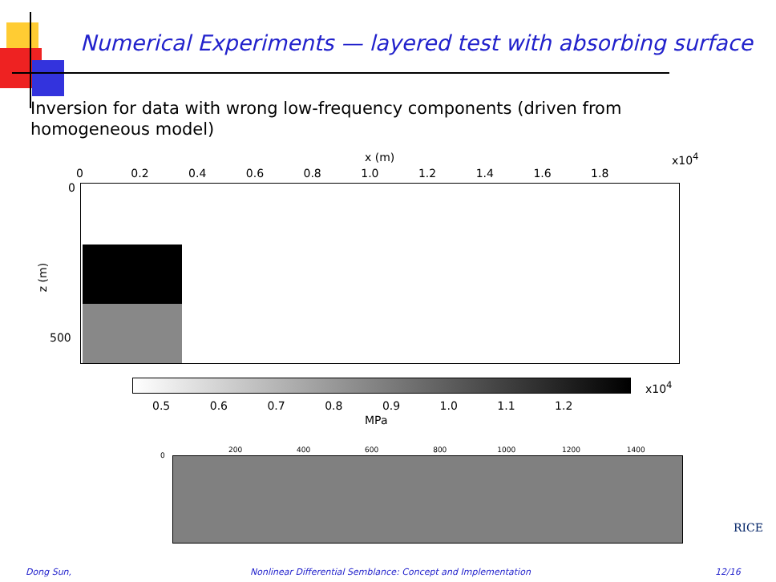Numerical Experiments — layered test with absorbing surface
Inversion for data with wrong low-frequency components (driven from homogeneous model)
x (m) x10<sup>4</sup>
0 0.2 0.4 0.6 0.8 1.0 1.2 1.4 1.6 1.8
0
z (m)
500
x10<sup>4</sup>
0.5 0.6 0.7 0.8 0.9 1.0 1.1 1.2
MPa
200 400 600 800 1000 1200 1400
0
RICE
Dong Sun, Nonlinear Differential Semblance: Concept and Implementation 12/16